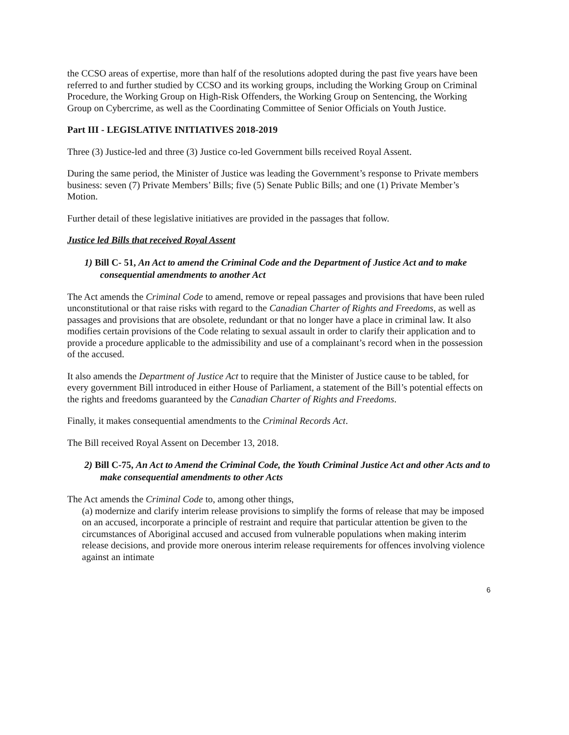the CCSO areas of expertise, more than half of the resolutions adopted during the past five years have been referred to and further studied by CCSO and its working groups, including the Working Group on Criminal Procedure, the Working Group on High-Risk Offenders, the Working Group on Sentencing, the Working Group on Cybercrime, as well as the Coordinating Committee of Senior Officials on Youth Justice.
Part III - LEGISLATIVE INITIATIVES 2018-2019
Three (3) Justice-led and three (3) Justice co-led Government bills received Royal Assent.
During the same period, the Minister of Justice was leading the Government’s response to Private members business: seven (7) Private Members’ Bills; five (5) Senate Public Bills; and one (1) Private Member’s Motion.
Further detail of these legislative initiatives are provided in the passages that follow.
Justice led Bills that received Royal Assent
1) Bill C- 51, An Act to amend the Criminal Code and the Department of Justice Act and to make consequential amendments to another Act
The Act amends the Criminal Code to amend, remove or repeal passages and provisions that have been ruled unconstitutional or that raise risks with regard to the Canadian Charter of Rights and Freedoms, as well as passages and provisions that are obsolete, redundant or that no longer have a place in criminal law. It also modifies certain provisions of the Code relating to sexual assault in order to clarify their application and to provide a procedure applicable to the admissibility and use of a complainant’s record when in the possession of the accused.
It also amends the Department of Justice Act to require that the Minister of Justice cause to be tabled, for every government Bill introduced in either House of Parliament, a statement of the Bill’s potential effects on the rights and freedoms guaranteed by the Canadian Charter of Rights and Freedoms.
Finally, it makes consequential amendments to the Criminal Records Act.
The Bill received Royal Assent on December 13, 2018.
2) Bill C-75, An Act to Amend the Criminal Code, the Youth Criminal Justice Act and other Acts and to make consequential amendments to other Acts
The Act amends the Criminal Code to, among other things,
(a) modernize and clarify interim release provisions to simplify the forms of release that may be imposed on an accused, incorporate a principle of restraint and require that particular attention be given to the circumstances of Aboriginal accused and accused from vulnerable populations when making interim release decisions, and provide more onerous interim release requirements for offences involving violence against an intimate
6